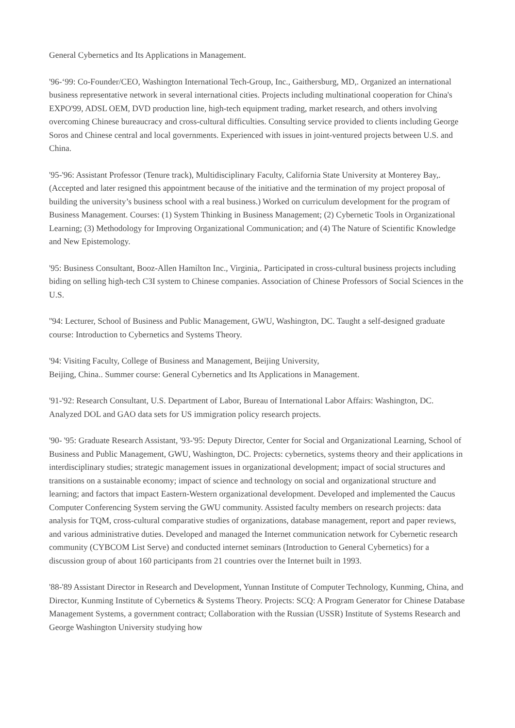General Cybernetics and Its Applications in Management.
'96-‘99: Co-Founder/CEO, Washington International Tech-Group, Inc., Gaithersburg, MD,. Organized an international business representative network in several international cities. Projects including multinational cooperation for China's EXPO'99, ADSL OEM, DVD production line, high-tech equipment trading, market research, and others involving overcoming Chinese bureaucracy and cross-cultural difficulties. Consulting service provided to clients including George Soros and Chinese central and local governments. Experienced with issues in joint-ventured projects between U.S. and China.
'95-'96: Assistant Professor (Tenure track), Multidisciplinary Faculty, California State University at Monterey Bay,. (Accepted and later resigned this appointment because of the initiative and the termination of my project proposal of building the university’s business school with a real business.) Worked on curriculum development for the program of Business Management. Courses: (1) System Thinking in Business Management; (2) Cybernetic Tools in Organizational Learning; (3) Methodology for Improving Organizational Communication; and (4) The Nature of Scientific Knowledge and New Epistemology.
'95: Business Consultant, Booz-Allen Hamilton Inc., Virginia,. Participated in cross-cultural business projects including biding on selling high-tech C3I system to Chinese companies. Association of Chinese Professors of Social Sciences in the U.S.
''94: Lecturer, School of Business and Public Management, GWU, Washington, DC. Taught a self-designed graduate course: Introduction to Cybernetics and Systems Theory.
'94: Visiting Faculty, College of Business and Management, Beijing University,
Beijing, China.. Summer course: General Cybernetics and Its Applications in Management.
'91-'92: Research Consultant, U.S. Department of Labor, Bureau of International Labor Affairs: Washington, DC. Analyzed DOL and GAO data sets for US immigration policy research projects.
'90- '95: Graduate Research Assistant, '93-'95: Deputy Director, Center for Social and Organizational Learning, School of Business and Public Management, GWU, Washington, DC. Projects: cybernetics, systems theory and their applications in interdisciplinary studies; strategic management issues in organizational development; impact of social structures and transitions on a sustainable economy; impact of science and technology on social and organizational structure and learning; and factors that impact Eastern-Western organizational development. Developed and implemented the Caucus Computer Conferencing System serving the GWU community. Assisted faculty members on research projects: data analysis for TQM, cross-cultural comparative studies of organizations, database management, report and paper reviews, and various administrative duties. Developed and managed the Internet communication network for Cybernetic research community (CYBCOM List Serve) and conducted internet seminars (Introduction to General Cybernetics) for a discussion group of about 160 participants from 21 countries over the Internet built in 1993.
'88-'89 Assistant Director in Research and Development, Yunnan Institute of Computer Technology, Kunming, China, and Director, Kunming Institute of Cybernetics & Systems Theory. Projects: SCQ: A Program Generator for Chinese Database Management Systems, a government contract; Collaboration with the Russian (USSR) Institute of Systems Research and George Washington University studying how